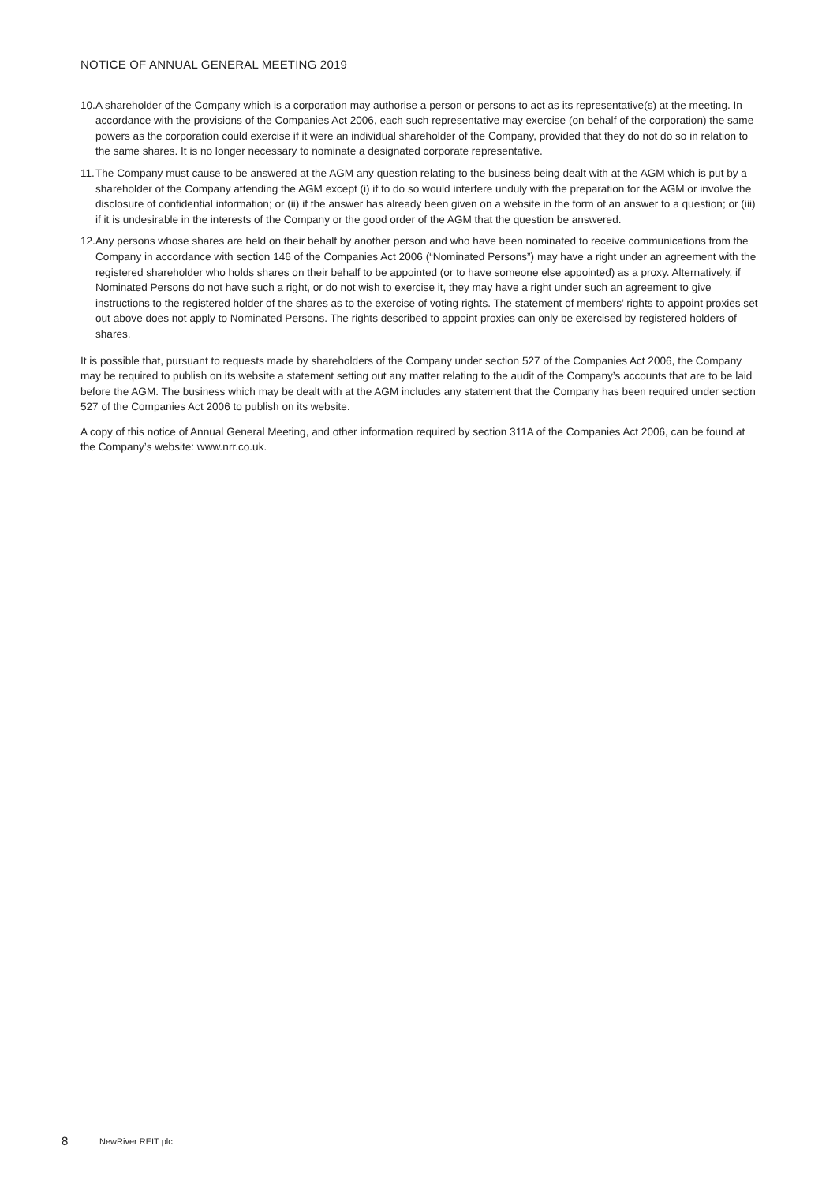NOTICE OF ANNUAL GENERAL MEETING 2019
10. A shareholder of the Company which is a corporation may authorise a person or persons to act as its representative(s) at the meeting. In accordance with the provisions of the Companies Act 2006, each such representative may exercise (on behalf of the corporation) the same powers as the corporation could exercise if it were an individual shareholder of the Company, provided that they do not do so in relation to the same shares. It is no longer necessary to nominate a designated corporate representative.
11. The Company must cause to be answered at the AGM any question relating to the business being dealt with at the AGM which is put by a shareholder of the Company attending the AGM except (i) if to do so would interfere unduly with the preparation for the AGM or involve the disclosure of confidential information; or (ii) if the answer has already been given on a website in the form of an answer to a question; or (iii) if it is undesirable in the interests of the Company or the good order of the AGM that the question be answered.
12. Any persons whose shares are held on their behalf by another person and who have been nominated to receive communications from the Company in accordance with section 146 of the Companies Act 2006 (“Nominated Persons”) may have a right under an agreement with the registered shareholder who holds shares on their behalf to be appointed (or to have someone else appointed) as a proxy. Alternatively, if Nominated Persons do not have such a right, or do not wish to exercise it, they may have a right under such an agreement to give instructions to the registered holder of the shares as to the exercise of voting rights. The statement of members’ rights to appoint proxies set out above does not apply to Nominated Persons. The rights described to appoint proxies can only be exercised by registered holders of shares.
It is possible that, pursuant to requests made by shareholders of the Company under section 527 of the Companies Act 2006, the Company may be required to publish on its website a statement setting out any matter relating to the audit of the Company’s accounts that are to be laid before the AGM. The business which may be dealt with at the AGM includes any statement that the Company has been required under section 527 of the Companies Act 2006 to publish on its website.
A copy of this notice of Annual General Meeting, and other information required by section 311A of the Companies Act 2006, can be found at the Company’s website: www.nrr.co.uk.
8 NewRiver REIT plc